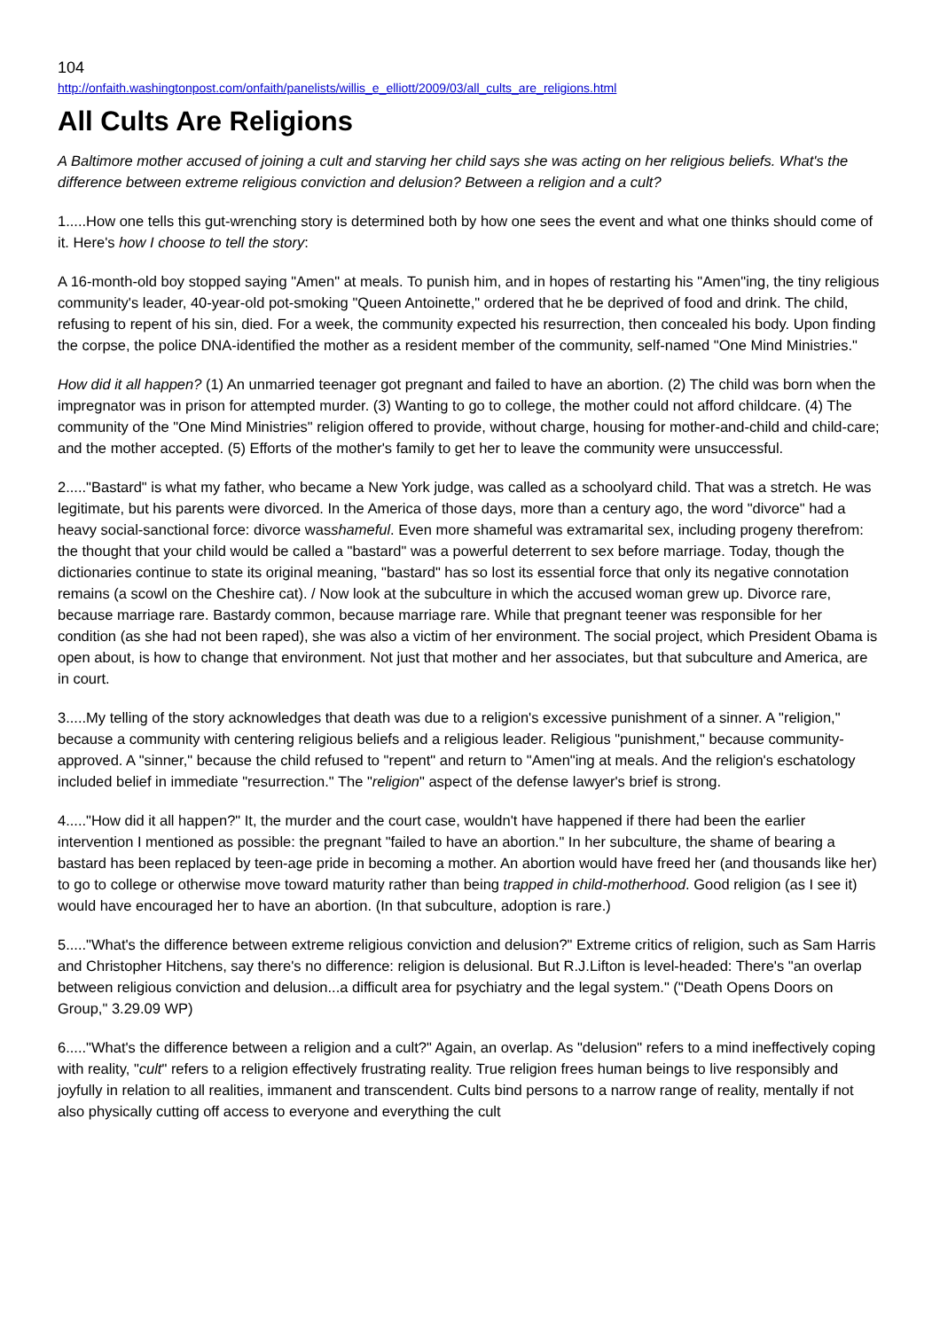104
http://onfaith.washingtonpost.com/onfaith/panelists/willis_e_elliott/2009/03/all_cults_are_religions.html
All Cults Are Religions
A Baltimore mother accused of joining a cult and starving her child says she was acting on her religious beliefs. What's the difference between extreme religious conviction and delusion? Between a religion and a cult?
1.....How one tells this gut-wrenching story is determined both by how one sees the event and what one thinks should come of it. Here's how I choose to tell the story:
A 16-month-old boy stopped saying "Amen" at meals. To punish him, and in hopes of restarting his "Amen"ing, the tiny religious community's leader, 40-year-old pot-smoking "Queen Antoinette," ordered that he be deprived of food and drink. The child, refusing to repent of his sin, died. For a week, the community expected his resurrection, then concealed his body. Upon finding the corpse, the police DNA-identified the mother as a resident member of the community, self-named "One Mind Ministries."
How did it all happen? (1) An unmarried teenager got pregnant and failed to have an abortion. (2) The child was born when the impregnator was in prison for attempted murder. (3) Wanting to go to college, the mother could not afford childcare. (4) The community of the "One Mind Ministries" religion offered to provide, without charge, housing for mother-and-child and child-care; and the mother accepted. (5) Efforts of the mother's family to get her to leave the community were unsuccessful.
2....."Bastard" is what my father, who became a New York judge, was called as a schoolyard child. That was a stretch. He was legitimate, but his parents were divorced. In the America of those days, more than a century ago, the word "divorce" had a heavy social-sanctional force: divorce wasshameful. Even more shameful was extramarital sex, including progeny therefrom: the thought that your child would be called a "bastard" was a powerful deterrent to sex before marriage. Today, though the dictionaries continue to state its original meaning, "bastard" has so lost its essential force that only its negative connotation remains (a scowl on the Cheshire cat). / Now look at the subculture in which the accused woman grew up. Divorce rare, because marriage rare. Bastardy common, because marriage rare. While that pregnant teener was responsible for her condition (as she had not been raped), she was also a victim of her environment. The social project, which President Obama is open about, is how to change that environment. Not just that mother and her associates, but that subculture and America, are in court.
3.....My telling of the story acknowledges that death was due to a religion's excessive punishment of a sinner. A "religion," because a community with centering religious beliefs and a religious leader. Religious "punishment," because community-approved. A "sinner," because the child refused to "repent" and return to "Amen"ing at meals. And the religion's eschatology included belief in immediate "resurrection." The "religion" aspect of the defense lawyer's brief is strong.
4....."How did it all happen?" It, the murder and the court case, wouldn't have happened if there had been the earlier intervention I mentioned as possible: the pregnant "failed to have an abortion." In her subculture, the shame of bearing a bastard has been replaced by teen-age pride in becoming a mother. An abortion would have freed her (and thousands like her) to go to college or otherwise move toward maturity rather than being trapped in child-motherhood. Good religion (as I see it) would have encouraged her to have an abortion. (In that subculture, adoption is rare.)
5....."What's the difference between extreme religious conviction and delusion?" Extreme critics of religion, such as Sam Harris and Christopher Hitchens, say there's no difference: religion is delusional. But R.J.Lifton is level-headed: There's "an overlap between religious conviction and delusion...a difficult area for psychiatry and the legal system." ("Death Opens Doors on Group," 3.29.09 WP)
6....."What's the difference between a religion and a cult?" Again, an overlap. As "delusion" refers to a mind ineffectively coping with reality, "cult" refers to a religion effectively frustrating reality. True religion frees human beings to live responsibly and joyfully in relation to all realities, immanent and transcendent. Cults bind persons to a narrow range of reality, mentally if not also physically cutting off access to everyone and everything the cult